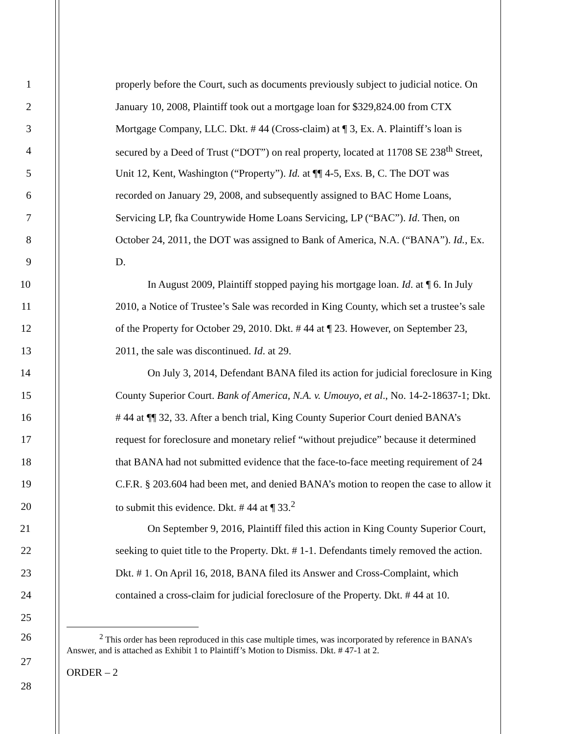1 properly before the Court, such as documents previously subject to judicial notice. On
2 January 10, 2008, Plaintiff took out a mortgage loan for $329,824.00 from CTX
3 Mortgage Company, LLC. Dkt. # 44 (Cross-claim) at ¶ 3, Ex. A. Plaintiff’s loan is
4 secured by a Deed of Trust (“DOT”) on real property, located at 11708 SE 238<sup>th</sup> Street,
5 Unit 12, Kent, Washington (“Property”). Id. at ¶¶ 4-5, Exs. B, C. The DOT was
6 recorded on January 29, 2008, and subsequently assigned to BAC Home Loans,
7 Servicing LP, fka Countrywide Home Loans Servicing, LP (“BAC”). Id. Then, on
8 October 24, 2011, the DOT was assigned to Bank of America, N.A. (“BANA”). Id., Ex.
9 D.
10 In August 2009, Plaintiff stopped paying his mortgage loan. Id. at ¶ 6. In July
11 2010, a Notice of Trustee’s Sale was recorded in King County, which set a trustee’s sale
12 of the Property for October 29, 2010. Dkt. # 44 at ¶ 23. However, on September 23,
13 2011, the sale was discontinued. Id. at 29.
14 On July 3, 2014, Defendant BANA filed its action for judicial foreclosure in King
15 County Superior Court. Bank of America, N.A. v. Umouyo, et al., No. 14-2-18637-1; Dkt.
16 # 44 at ¶¶ 32, 33. After a bench trial, King County Superior Court denied BANA’s
17 request for foreclosure and monetary relief “without prejudice” because it determined
18 that BANA had not submitted evidence that the face-to-face meeting requirement of 24
19 C.F.R. § 203.604 had been met, and denied BANA’s motion to reopen the case to allow it
20 to submit this evidence. Dkt. # 44 at ¶ 33.<sup>2</sup>
21 On September 9, 2016, Plaintiff filed this action in King County Superior Court,
22 seeking to quiet title to the Property. Dkt. # 1-1. Defendants timely removed the action.
23 Dkt. # 1. On April 16, 2018, BANA filed its Answer and Cross-Complaint, which
24 contained a cross-claim for judicial foreclosure of the Property. Dkt. # 44 at 10.
25
26
27
28
<sup>2</sup> This order has been reproduced in this case multiple times, was incorporated by reference in BANA’s Answer, and is attached as Exhibit 1 to Plaintiff’s Motion to Dismiss. Dkt. # 47-1 at 2.
ORDER – 2